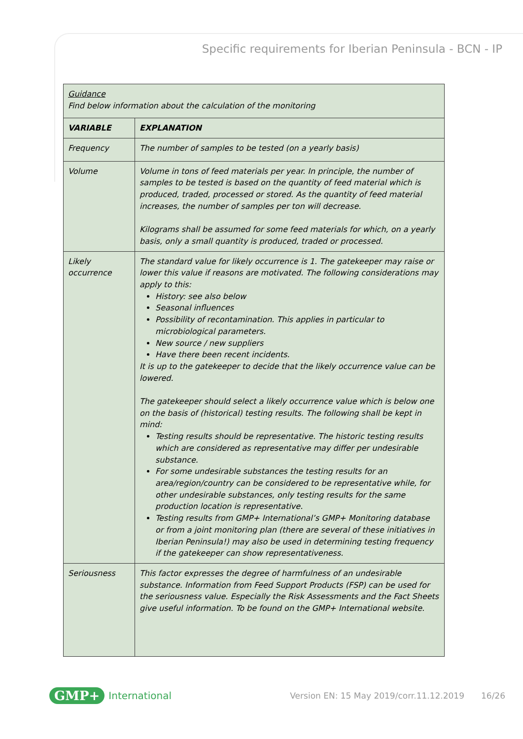Specific requirements for Iberian Peninsula - BCN - IP
| Guidance Find below information about the calculation of the monitoring | |
| VARIABLE | EXPLANATION |
| Frequency | The number of samples to be tested (on a yearly basis) |
| Volume | Volume in tons of feed materials per year. In principle, the number of samples to be tested is based on the quantity of feed material which is produced, traded, processed or stored. As the quantity of feed material increases, the number of samples per ton will decrease. Kilograms shall be assumed for some feed materials for which, on a yearly basis, only a small quantity is produced, traded or processed. |
| Likely occurrence | The standard value for likely occurrence is 1. The gatekeeper may raise or lower this value if reasons are motivated. The following considerations may apply to this: History: see also below Seasonal influences Possibility of recontamination. This applies in particular to microbiological parameters. New source / new suppliers Have there been recent incidents. It is up to the gatekeeper to decide that the likely occurrence value can be lowered. The gatekeeper should select a likely occurrence value which is below one on the basis of (historical) testing results. The following shall be kept in mind: Testing results should be representative. The historic testing results which are considered as representative may differ per undesirable substance. For some undesirable substances the testing results for an area/region/country can be considered to be representative while, for other undesirable substances, only testing results for the same production location is representative. Testing results from GMP+ International’s GMP+ Monitoring database or from a joint monitoring plan (there are several of these initiatives in Iberian Peninsula!) may also be used in determining testing frequency if the gatekeeper can show representativeness. |
| Seriousness | This factor expresses the degree of harmfulness of an undesirable substance. Information from Feed Support Products (FSP) can be used for the seriousness value. Especially the Risk Assessments and the Fact Sheets give useful information. To be found on the GMP+ International website. |
GMP+ International Version EN: 15 May 2019/corr.11.12.2019 16/26